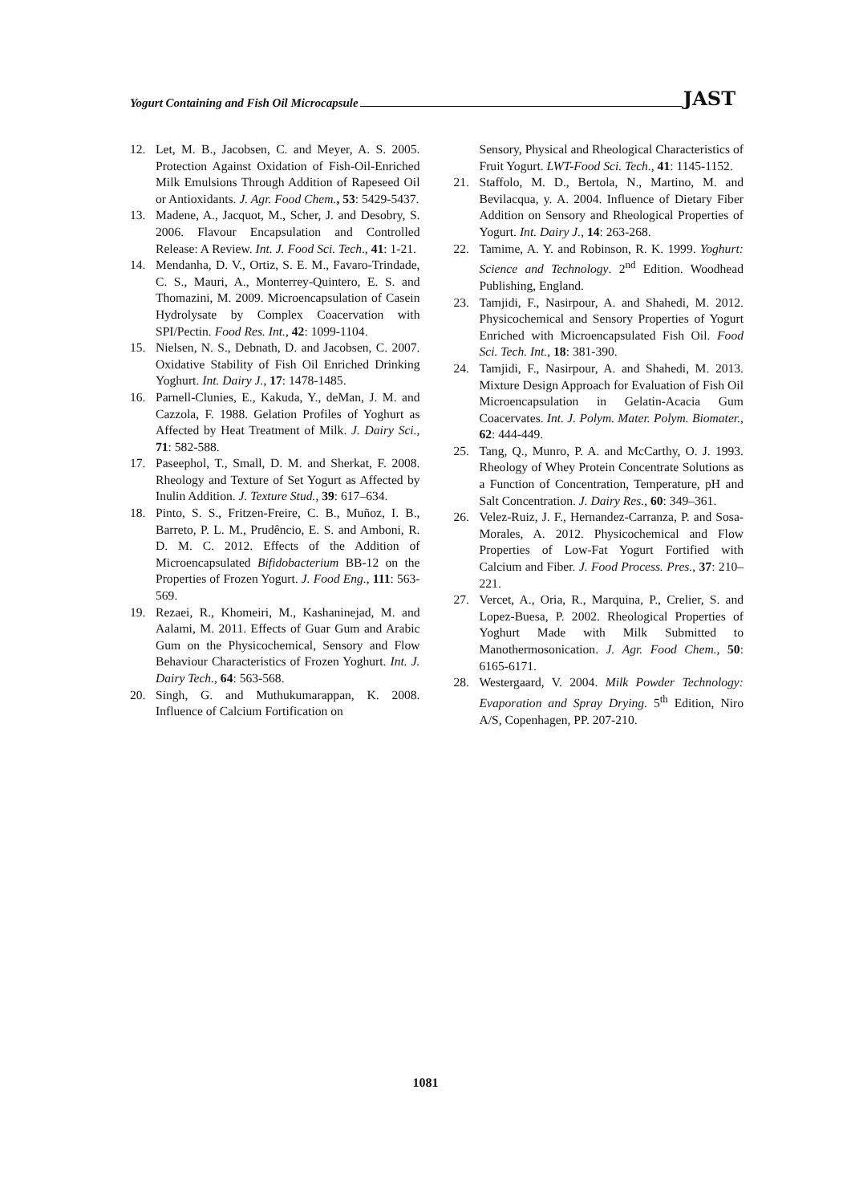Yogurt Containing and Fish Oil Microcapsule JAST
12. Let, M. B., Jacobsen, C. and Meyer, A. S. 2005. Protection Against Oxidation of Fish-Oil-Enriched Milk Emulsions Through Addition of Rapeseed Oil or Antioxidants. J. Agr. Food Chem., 53: 5429-5437.
13. Madene, A., Jacquot, M., Scher, J. and Desobry, S. 2006. Flavour Encapsulation and Controlled Release: A Review. Int. J. Food Sci. Tech., 41: 1-21.
14. Mendanha, D. V., Ortiz, S. E. M., Favaro-Trindade, C. S., Mauri, A., Monterrey-Quintero, E. S. and Thomazini, M. 2009. Microencapsulation of Casein Hydrolysate by Complex Coacervation with SPI/Pectin. Food Res. Int., 42: 1099-1104.
15. Nielsen, N. S., Debnath, D. and Jacobsen, C. 2007. Oxidative Stability of Fish Oil Enriched Drinking Yoghurt. Int. Dairy J., 17: 1478-1485.
16. Parnell-Clunies, E., Kakuda, Y., deMan, J. M. and Cazzola, F. 1988. Gelation Profiles of Yoghurt as Affected by Heat Treatment of Milk. J. Dairy Sci., 71: 582-588.
17. Paseephol, T., Small, D. M. and Sherkat, F. 2008. Rheology and Texture of Set Yogurt as Affected by Inulin Addition. J. Texture Stud., 39: 617–634.
18. Pinto, S. S., Fritzen-Freire, C. B., Muñoz, I. B., Barreto, P. L. M., Prudêncio, E. S. and Amboni, R. D. M. C. 2012. Effects of the Addition of Microencapsulated Bifidobacterium BB-12 on the Properties of Frozen Yogurt. J. Food Eng., 111: 563-569.
19. Rezaei, R., Khomeiri, M., Kashaninejad, M. and Aalami, M. 2011. Effects of Guar Gum and Arabic Gum on the Physicochemical, Sensory and Flow Behaviour Characteristics of Frozen Yoghurt. Int. J. Dairy Tech., 64: 563-568.
20. Singh, G. and Muthukumarappan, K. 2008. Influence of Calcium Fortification on
Sensory, Physical and Rheological Characteristics of Fruit Yogurt. LWT-Food Sci. Tech., 41: 1145-1152.
21. Staffolo, M. D., Bertola, N., Martino, M. and Bevilacqua, y. A. 2004. Influence of Dietary Fiber Addition on Sensory and Rheological Properties of Yogurt. Int. Dairy J., 14: 263-268.
22. Tamime, A. Y. and Robinson, R. K. 1999. Yoghurt: Science and Technology. 2<sup>nd</sup> Edition. Woodhead Publishing, England.
23. Tamjidi, F., Nasirpour, A. and Shahedi, M. 2012. Physicochemical and Sensory Properties of Yogurt Enriched with Microencapsulated Fish Oil. Food Sci. Tech. Int., 18: 381-390.
24. Tamjidi, F., Nasirpour, A. and Shahedi, M. 2013. Mixture Design Approach for Evaluation of Fish Oil Microencapsulation in Gelatin-Acacia Gum Coacervates. Int. J. Polym. Mater. Polym. Biomater., 62: 444-449.
25. Tang, Q., Munro, P. A. and McCarthy, O. J. 1993. Rheology of Whey Protein Concentrate Solutions as a Function of Concentration, Temperature, pH and Salt Concentration. J. Dairy Res., 60: 349–361.
26. Velez-Ruiz, J. F., Hernandez-Carranza, P. and Sosa-Morales, A. 2012. Physicochemical and Flow Properties of Low-Fat Yogurt Fortified with Calcium and Fiber. J. Food Process. Pres., 37: 210–221.
27. Vercet, A., Oria, R., Marquina, P., Crelier, S. and Lopez-Buesa, P. 2002. Rheological Properties of Yoghurt Made with Milk Submitted to Manothermosonication. J. Agr. Food Chem., 50: 6165-6171.
28. Westergaard, V. 2004. Milk Powder Technology: Evaporation and Spray Drying. 5<sup>th</sup> Edition, Niro A/S, Copenhagen, PP. 207-210.
1081